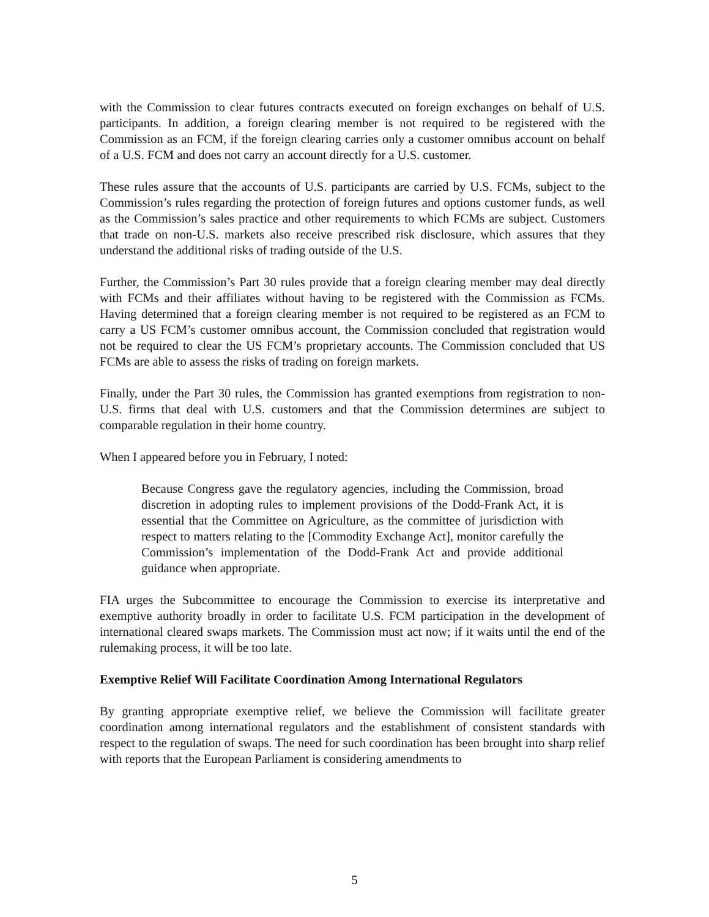with the Commission to clear futures contracts executed on foreign exchanges on behalf of U.S. participants. In addition, a foreign clearing member is not required to be registered with the Commission as an FCM, if the foreign clearing carries only a customer omnibus account on behalf of a U.S. FCM and does not carry an account directly for a U.S. customer.
These rules assure that the accounts of U.S. participants are carried by U.S. FCMs, subject to the Commission’s rules regarding the protection of foreign futures and options customer funds, as well as the Commission’s sales practice and other requirements to which FCMs are subject. Customers that trade on non-U.S. markets also receive prescribed risk disclosure, which assures that they understand the additional risks of trading outside of the U.S.
Further, the Commission’s Part 30 rules provide that a foreign clearing member may deal directly with FCMs and their affiliates without having to be registered with the Commission as FCMs. Having determined that a foreign clearing member is not required to be registered as an FCM to carry a US FCM’s customer omnibus account, the Commission concluded that registration would not be required to clear the US FCM’s proprietary accounts. The Commission concluded that US FCMs are able to assess the risks of trading on foreign markets.
Finally, under the Part 30 rules, the Commission has granted exemptions from registration to non-U.S. firms that deal with U.S. customers and that the Commission determines are subject to comparable regulation in their home country.
When I appeared before you in February, I noted:
Because Congress gave the regulatory agencies, including the Commission, broad discretion in adopting rules to implement provisions of the Dodd-Frank Act, it is essential that the Committee on Agriculture, as the committee of jurisdiction with respect to matters relating to the [Commodity Exchange Act], monitor carefully the Commission’s implementation of the Dodd-Frank Act and provide additional guidance when appropriate.
FIA urges the Subcommittee to encourage the Commission to exercise its interpretative and exemptive authority broadly in order to facilitate U.S. FCM participation in the development of international cleared swaps markets. The Commission must act now; if it waits until the end of the rulemaking process, it will be too late.
Exemptive Relief Will Facilitate Coordination Among International Regulators
By granting appropriate exemptive relief, we believe the Commission will facilitate greater coordination among international regulators and the establishment of consistent standards with respect to the regulation of swaps. The need for such coordination has been brought into sharp relief with reports that the European Parliament is considering amendments to
5